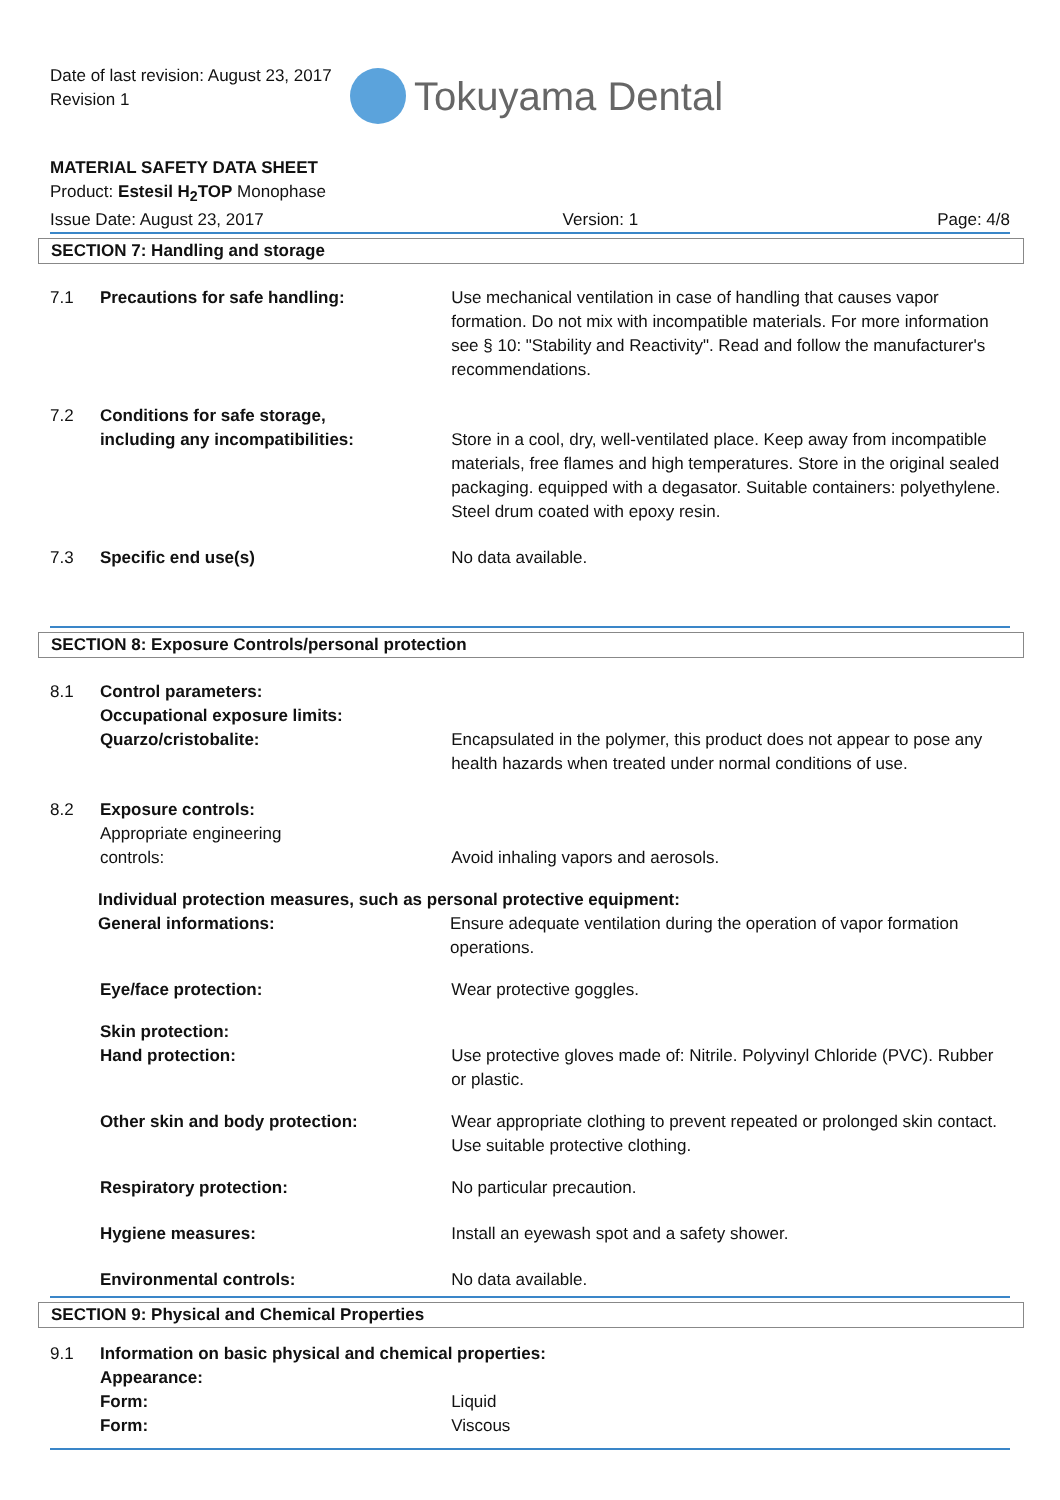Date of last revision: August 23, 2017
Revision 1
Tokuyama Dental
MATERIAL SAFETY DATA SHEET
Product: Estesil H<sub>2</sub>TOP Monophase
Issue Date: August 23, 2017 Version: 1 Page: 4/8
SECTION 7: Handling and storage
7.1 Precautions for safe handling: Use mechanical ventilation in case of handling that causes vapor formation. Do not mix with incompatible materials. For more information see § 10: "Stability and Reactivity". Read and follow the manufacturer's recommendations.
7.2 Conditions for safe storage,
including any incompatibilities:
Store in a cool, dry, well-ventilated place. Keep away from incompatible materials, free flames and high temperatures. Store in the original sealed packaging. equipped with a degasator. Suitable containers: polyethylene. Steel drum coated with epoxy resin.
7.3 Specific end use(s) No data available.
SECTION 8: Exposure Controls/personal protection
8.1 Control parameters:
Occupational exposure limits:
Quarzo/cristobalite:
Encapsulated in the polymer, this product does not appear to pose any health hazards when treated under normal conditions of use.
8.2 Exposure controls:
Appropriate engineering
controls:
Avoid inhaling vapors and aerosols.
Individual protection measures, such as personal protective equipment:
General informations: Ensure adequate ventilation during the operation of vapor formation operations.
Eye/face protection: Wear protective goggles.
Skin protection:
Hand protection:
Use protective gloves made of: Nitrile. Polyvinyl Chloride (PVC). Rubber or plastic.
Other skin and body protection: Wear appropriate clothing to prevent repeated or prolonged skin contact. Use suitable protective clothing.
Respiratory protection: No particular precaution.
Hygiene measures: Install an eyewash spot and a safety shower.
Environmental controls: No data available.
SECTION 9: Physical and Chemical Properties
9.1 Information on basic physical and chemical properties:
Appearance:
Form:
Form:
Liquid
Viscous